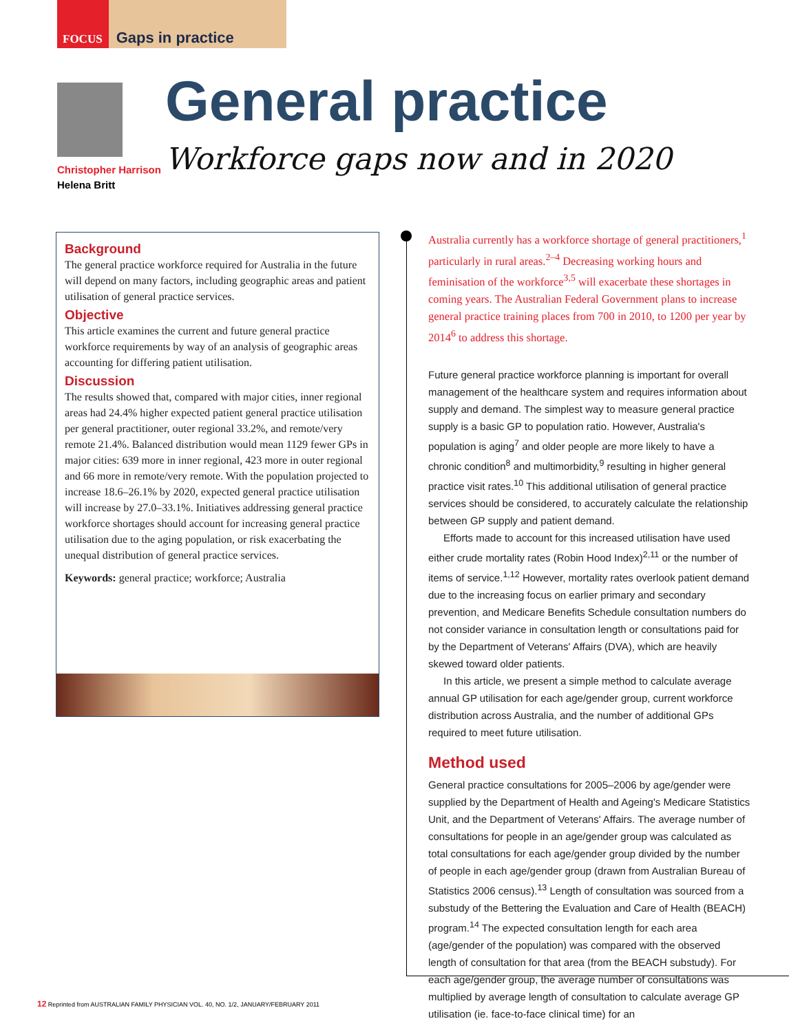FOCUS Gaps in practice
Christopher Harrison
Helena Britt
General practice
Workforce gaps now and in 2020
Background
The general practice workforce required for Australia in the future will depend on many factors, including geographic areas and patient utilisation of general practice services.
Objective
This article examines the current and future general practice workforce requirements by way of an analysis of geographic areas accounting for differing patient utilisation.
Discussion
The results showed that, compared with major cities, inner regional areas had 24.4% higher expected patient general practice utilisation per general practitioner, outer regional 33.2%, and remote/very remote 21.4%. Balanced distribution would mean 1129 fewer GPs in major cities: 639 more in inner regional, 423 more in outer regional and 66 more in remote/very remote. With the population projected to increase 18.6–26.1% by 2020, expected general practice utilisation will increase by 27.0–33.1%. Initiatives addressing general practice workforce shortages should account for increasing general practice utilisation due to the aging population, or risk exacerbating the unequal distribution of general practice services.
Keywords: general practice; workforce; Australia
Australia currently has a workforce shortage of general practitioners,<sup>1</sup> particularly in rural areas.<sup>2–4</sup> Decreasing working hours and feminisation of the workforce<sup>3,5</sup> will exacerbate these shortages in coming years. The Australian Federal Government plans to increase general practice training places from 700 in 2010, to 1200 per year by 2014<sup>6</sup> to address this shortage.
Future general practice workforce planning is important for overall management of the healthcare system and requires information about supply and demand. The simplest way to measure general practice supply is a basic GP to population ratio. However, Australia's population is aging<sup>7</sup> and older people are more likely to have a chronic condition<sup>8</sup> and multimorbidity,<sup>9</sup> resulting in higher general practice visit rates.<sup>10</sup> This additional utilisation of general practice services should be considered, to accurately calculate the relationship between GP supply and patient demand.
Efforts made to account for this increased utilisation have used either crude mortality rates (Robin Hood Index)<sup>2,11</sup> or the number of items of service.<sup>1,12</sup> However, mortality rates overlook patient demand due to the increasing focus on earlier primary and secondary prevention, and Medicare Benefits Schedule consultation numbers do not consider variance in consultation length or consultations paid for by the Department of Veterans' Affairs (DVA), which are heavily skewed toward older patients.
In this article, we present a simple method to calculate average annual GP utilisation for each age/gender group, current workforce distribution across Australia, and the number of additional GPs required to meet future utilisation.
Method used
General practice consultations for 2005–2006 by age/gender were supplied by the Department of Health and Ageing's Medicare Statistics Unit, and the Department of Veterans' Affairs. The average number of consultations for people in an age/gender group was calculated as total consultations for each age/gender group divided by the number of people in each age/gender group (drawn from Australian Bureau of Statistics 2006 census).<sup>13</sup> Length of consultation was sourced from a substudy of the Bettering the Evaluation and Care of Health (BEACH) program.<sup>14</sup> The expected consultation length for each area (age/gender of the population) was compared with the observed length of consultation for that area (from the BEACH substudy). For each age/gender group, the average number of consultations was multiplied by average length of consultation to calculate average GP utilisation (ie. face-to-face clinical time) for an
12 Reprinted from AUSTRALIAN FAMILY PHYSICIAN VOL. 40, NO. 1/2, JANUARY/FEBRUARY 2011